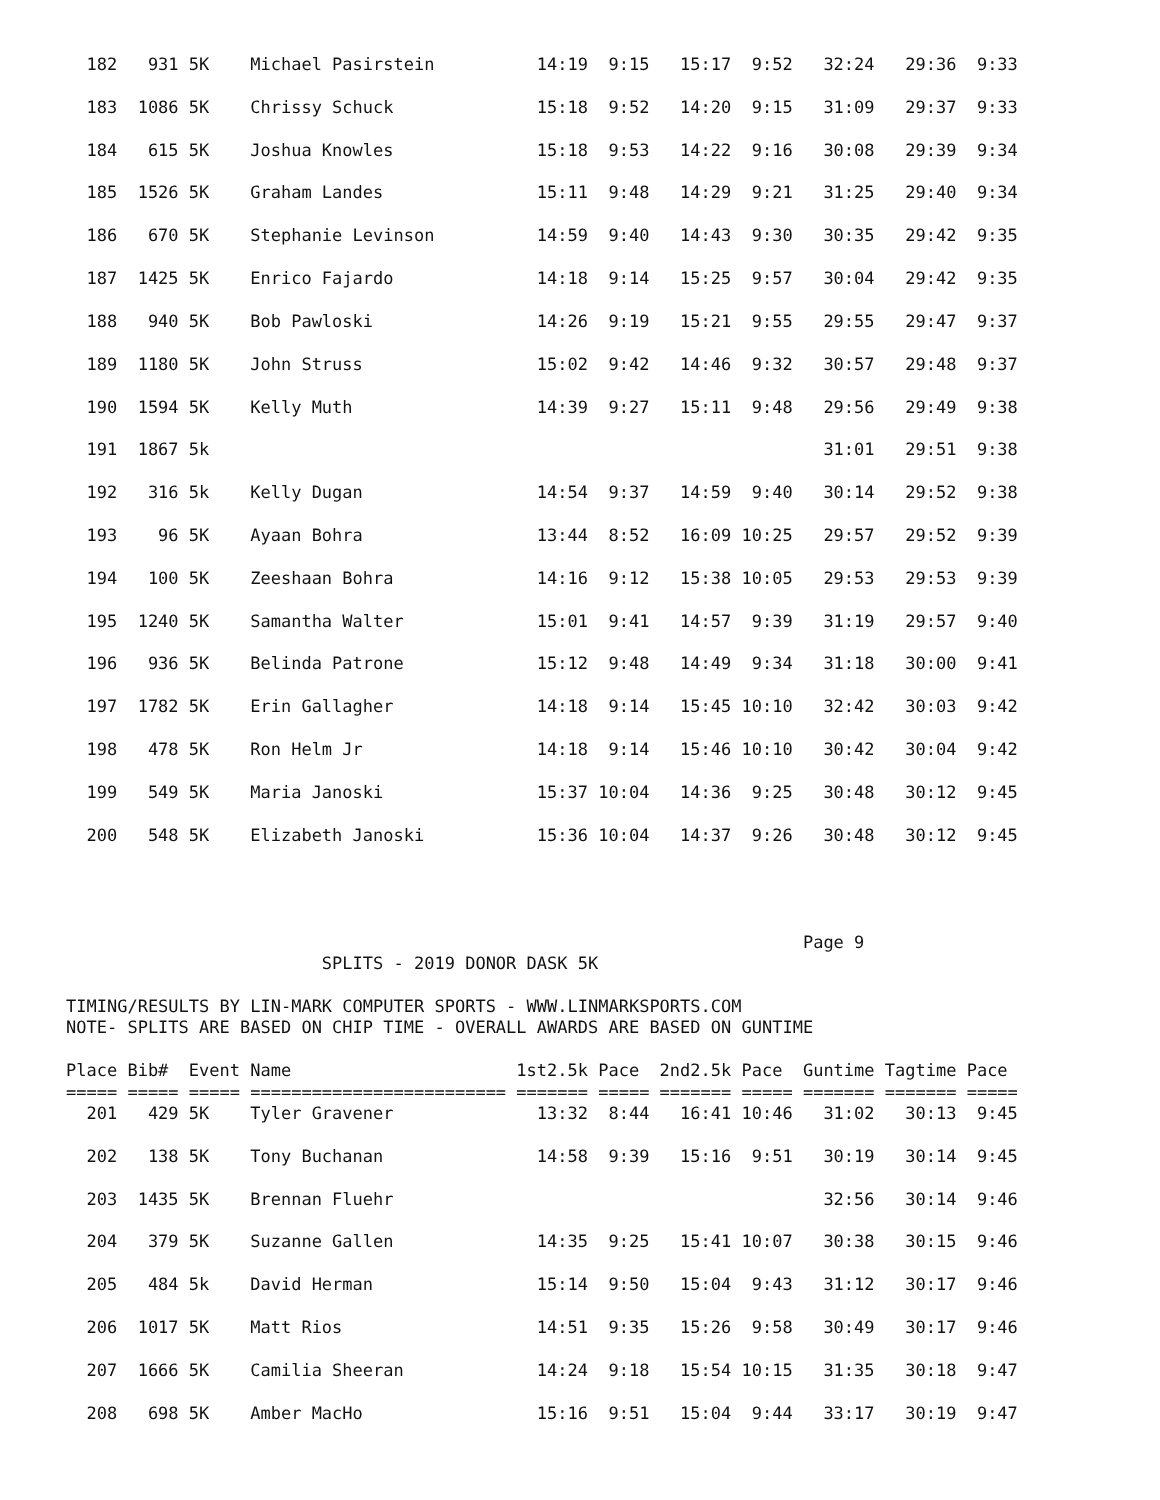182   931 5K    Michael Pasirstein          14:19  9:15   15:17  9:52   32:24   29:36  9:33

  183  1086 5K    Chrissy Schuck              15:18  9:52   14:20  9:15   31:09   29:37  9:33

  184   615 5K    Joshua Knowles              15:18  9:53   14:22  9:16   30:08   29:39  9:34

  185  1526 5K    Graham Landes               15:11  9:48   14:29  9:21   31:25   29:40  9:34

  186   670 5K    Stephanie Levinson          14:59  9:40   14:43  9:30   30:35   29:42  9:35

  187  1425 5K    Enrico Fajardo              14:18  9:14   15:25  9:57   30:04   29:42  9:35

  188   940 5K    Bob Pawloski                14:26  9:19   15:21  9:55   29:55   29:47  9:37

  189  1180 5K    John Struss                 15:02  9:42   14:46  9:32   30:57   29:48  9:37

  190  1594 5K    Kelly Muth                  14:39  9:27   15:11  9:48   29:56   29:49  9:38

  191  1867 5k                                                            31:01   29:51  9:38

  192   316 5k    Kelly Dugan                 14:54  9:37   14:59  9:40   30:14   29:52  9:38

  193    96 5K    Ayaan Bohra                 13:44  8:52   16:09 10:25   29:57   29:52  9:39

  194   100 5K    Zeeshaan Bohra              14:16  9:12   15:38 10:05   29:53   29:53  9:39

  195  1240 5K    Samantha Walter             15:01  9:41   14:57  9:39   31:19   29:57  9:40

  196   936 5K    Belinda Patrone             15:12  9:48   14:49  9:34   31:18   30:00  9:41

  197  1782 5K    Erin Gallagher              14:18  9:14   15:45 10:10   32:42   30:03  9:42

  198   478 5K    Ron Helm Jr                 14:18  9:14   15:46 10:10   30:42   30:04  9:42

  199   549 5K    Maria Janoski               15:37 10:04   14:36  9:25   30:48   30:12  9:45

  200   548 5K    Elizabeth Janoski           15:36 10:04   14:37  9:26   30:48   30:12  9:45




                                                                        Page 9
                         SPLITS - 2019 DONOR DASK 5K

TIMING/RESULTS BY LIN-MARK COMPUTER SPORTS - WWW.LINMARKSPORTS.COM
NOTE- SPLITS ARE BASED ON CHIP TIME - OVERALL AWARDS ARE BASED ON GUNTIME

Place Bib#  Event Name                      1st2.5k Pace  2nd2.5k Pace  Guntime Tagtime Pace
===== ===== ===== ========================= ======= ===== ======= ===== ======= ======= =====
  201   429 5K    Tyler Gravener              13:32  8:44   16:41 10:46   31:02   30:13  9:45

  202   138 5K    Tony Buchanan               14:58  9:39   15:16  9:51   30:19   30:14  9:45

  203  1435 5K    Brennan Fluehr                                          32:56   30:14  9:46

  204   379 5K    Suzanne Gallen              14:35  9:25   15:41 10:07   30:38   30:15  9:46

  205   484 5k    David Herman                15:14  9:50   15:04  9:43   31:12   30:17  9:46

  206  1017 5K    Matt Rios                   14:51  9:35   15:26  9:58   30:49   30:17  9:46

  207  1666 5K    Camilia Sheeran             14:24  9:18   15:54 10:15   31:35   30:18  9:47

  208   698 5K    Amber MacHo                 15:16  9:51   15:04  9:44   33:17   30:19  9:47